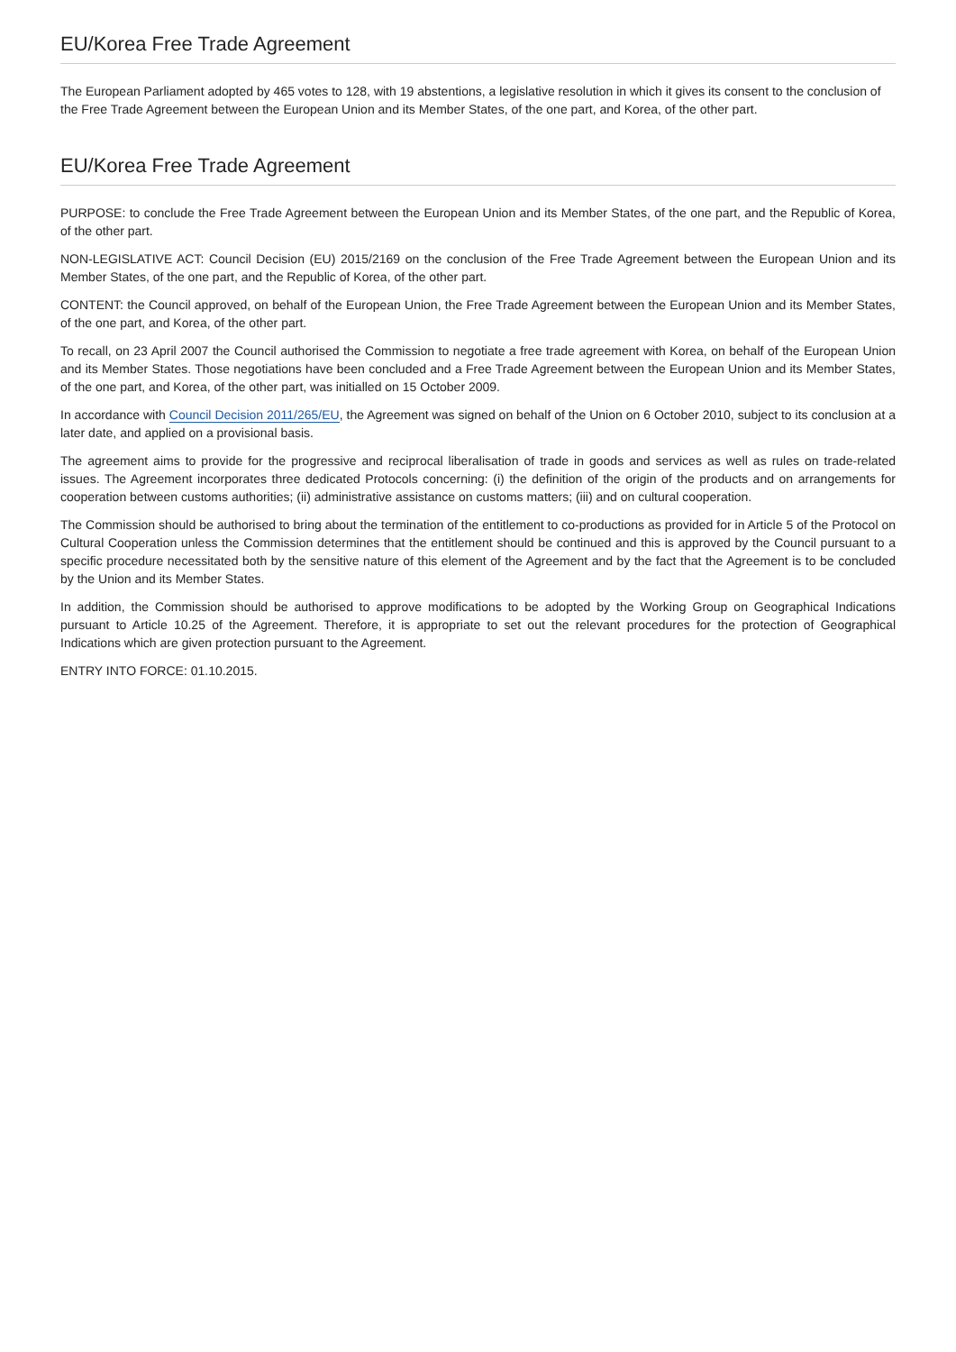EU/Korea Free Trade Agreement
The European Parliament adopted by 465 votes to 128, with 19 abstentions, a legislative resolution in which it gives its consent to the conclusion of the Free Trade Agreement between the European Union and its Member States, of the one part, and Korea, of the other part.
EU/Korea Free Trade Agreement
PURPOSE: to conclude the Free Trade Agreement between the European Union and its Member States, of the one part, and the Republic of Korea, of the other part.
NON-LEGISLATIVE ACT: Council Decision (EU) 2015/2169 on the conclusion of the Free Trade Agreement between the European Union and its Member States, of the one part, and the Republic of Korea, of the other part.
CONTENT: the Council approved, on behalf of the European Union, the Free Trade Agreement between the European Union and its Member States, of the one part, and Korea, of the other part.
To recall, on 23 April 2007 the Council authorised the Commission to negotiate a free trade agreement with Korea, on behalf of the European Union and its Member States. Those negotiations have been concluded and a Free Trade Agreement between the European Union and its Member States, of the one part, and Korea, of the other part, was initialled on 15 October 2009.
In accordance with Council Decision 2011/265/EU, the Agreement was signed on behalf of the Union on 6 October 2010, subject to its conclusion at a later date, and applied on a provisional basis.
The agreement aims to provide for the progressive and reciprocal liberalisation of trade in goods and services as well as rules on trade-related issues. The Agreement incorporates three dedicated Protocols concerning: (i) the definition of the origin of the products and on arrangements for cooperation between customs authorities; (ii) administrative assistance on customs matters; (iii) and on cultural cooperation.
The Commission should be authorised to bring about the termination of the entitlement to co-productions as provided for in Article 5 of the Protocol on Cultural Cooperation unless the Commission determines that the entitlement should be continued and this is approved by the Council pursuant to a specific procedure necessitated both by the sensitive nature of this element of the Agreement and by the fact that the Agreement is to be concluded by the Union and its Member States.
In addition, the Commission should be authorised to approve modifications to be adopted by the Working Group on Geographical Indications pursuant to Article 10.25 of the Agreement. Therefore, it is appropriate to set out the relevant procedures for the protection of Geographical Indications which are given protection pursuant to the Agreement.
ENTRY INTO FORCE: 01.10.2015.